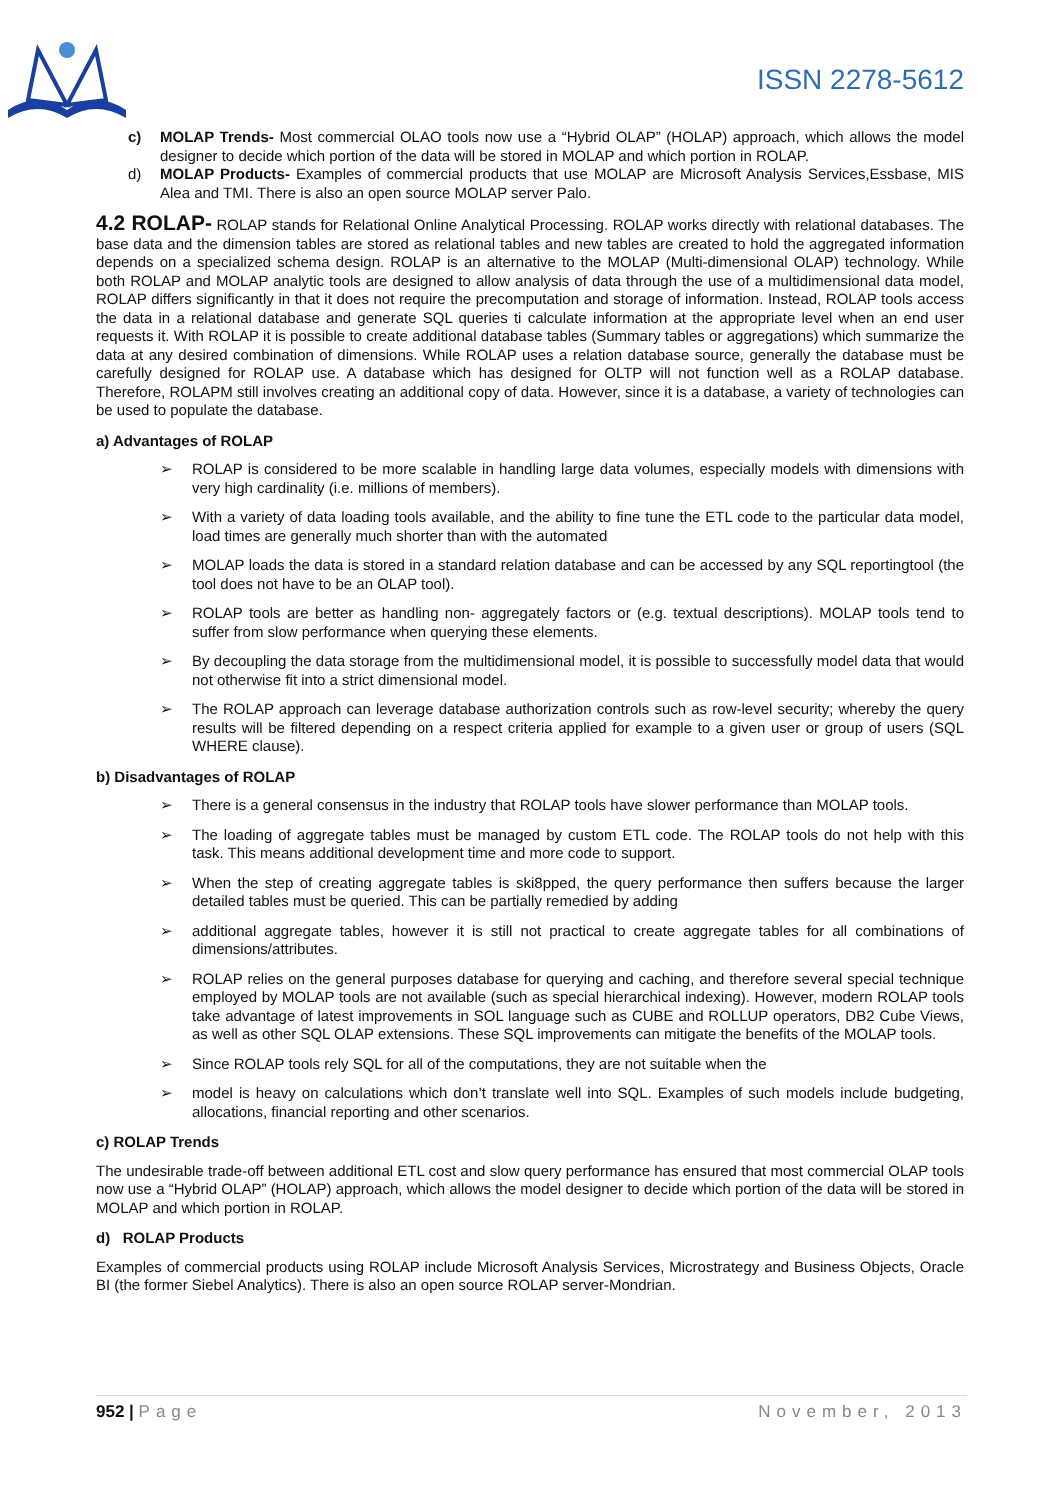ISSN 2278-5612
c) MOLAP Trends- Most commercial OLAO tools now use a “Hybrid OLAP” (HOLAP) approach, which allows the model designer to decide which portion of the data will be stored in MOLAP and which portion in ROLAP.
d) MOLAP Products- Examples of commercial products that use MOLAP are Microsoft Analysis Services,Essbase, MIS Alea and TMI. There is also an open source MOLAP server Palo.
4.2 ROLAP- ROLAP stands for Relational Online Analytical Processing. ROLAP works directly with relational databases. The base data and the dimension tables are stored as relational tables and new tables are created to hold the aggregated information depends on a specialized schema design. ROLAP is an alternative to the MOLAP (Multi-dimensional OLAP) technology. While both ROLAP and MOLAP analytic tools are designed to allow analysis of data through the use of a multidimensional data model, ROLAP differs significantly in that it does not require the precomputation and storage of information. Instead, ROLAP tools access the data in a relational database and generate SQL queries ti calculate information at the appropriate level when an end user requests it. With ROLAP it is possible to create additional database tables (Summary tables or aggregations) which summarize the data at any desired combination of dimensions. While ROLAP uses a relation database source, generally the database must be carefully designed for ROLAP use. A database which has designed for OLTP will not function well as a ROLAP database. Therefore, ROLAPM still involves creating an additional copy of data. However, since it is a database, a variety of technologies can be used to populate the database.
a) Advantages of ROLAP
➢ ROLAP is considered to be more scalable in handling large data volumes, especially models with dimensions with very high cardinality (i.e. millions of members).
➢ With a variety of data loading tools available, and the ability to fine tune the ETL code to the particular data model, load times are generally much shorter than with the automated
➢ MOLAP loads the data is stored in a standard relation database and can be accessed by any SQL reportingtool (the tool does not have to be an OLAP tool).
➢ ROLAP tools are better as handling non- aggregately factors or (e.g. textual descriptions). MOLAP tools tend to suffer from slow performance when querying these elements.
➢ By decoupling the data storage from the multidimensional model, it is possible to successfully model data that would not otherwise fit into a strict dimensional model.
➢ The ROLAP approach can leverage database authorization controls such as row-level security; whereby the query results will be filtered depending on a respect criteria applied for example to a given user or group of users (SQL WHERE clause).
b) Disadvantages of ROLAP
➢ There is a general consensus in the industry that ROLAP tools have slower performance than MOLAP tools.
➢ The loading of aggregate tables must be managed by custom ETL code. The ROLAP tools do not help with this task. This means additional development time and more code to support.
➢ When the step of creating aggregate tables is ski8pped, the query performance then suffers because the larger detailed tables must be queried. This can be partially remedied by adding
➢ additional aggregate tables, however it is still not practical to create aggregate tables for all combinations of dimensions/attributes.
➢ ROLAP relies on the general purposes database for querying and caching, and therefore several special technique employed by MOLAP tools are not available (such as special hierarchical indexing). However, modern ROLAP tools take advantage of latest improvements in SOL language such as CUBE and ROLLUP operators, DB2 Cube Views, as well as other SQL OLAP extensions. These SQL improvements can mitigate the benefits of the MOLAP tools.
➢ Since ROLAP tools rely SQL for all of the computations, they are not suitable when the
➢ model is heavy on calculations which don’t translate well into SQL. Examples of such models include budgeting, allocations, financial reporting and other scenarios.
c) ROLAP Trends
The undesirable trade-off between additional ETL cost and slow query performance has ensured that most commercial OLAP tools now use a “Hybrid OLAP” (HOLAP) approach, which allows the model designer to decide which portion of the data will be stored in MOLAP and which portion in ROLAP.
d) ROLAP Products
Examples of commercial products using ROLAP include Microsoft Analysis Services, Microstrategy and Business Objects, Oracle BI (the former Siebel Analytics). There is also an open source ROLAP server-Mondrian.
952 | Page November, 2013